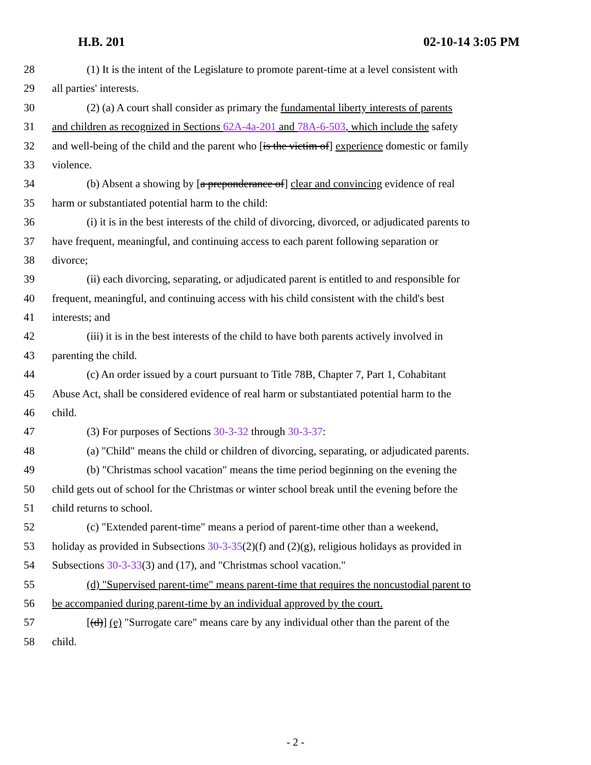H.B. 201 02-10-14 3:05 PM
28 (1) It is the intent of the Legislature to promote parent-time at a level consistent with
29 all parties' interests.
30 (2) (a) A court shall consider as primary the fundamental liberty interests of parents
31 and children as recognized in Sections 62A-4a-201 and 78A-6-503, which include the safety
32 and well-being of the child and the parent who [is the victim of] experience domestic or family
33 violence.
34 (b) Absent a showing by [a preponderance of] clear and convincing evidence of real
35 harm or substantiated potential harm to the child:
36 (i) it is in the best interests of the child of divorcing, divorced, or adjudicated parents to
37 have frequent, meaningful, and continuing access to each parent following separation or
38 divorce;
39 (ii) each divorcing, separating, or adjudicated parent is entitled to and responsible for
40 frequent, meaningful, and continuing access with his child consistent with the child's best
41 interests; and
42 (iii) it is in the best interests of the child to have both parents actively involved in
43 parenting the child.
44 (c) An order issued by a court pursuant to Title 78B, Chapter 7, Part 1, Cohabitant
45 Abuse Act, shall be considered evidence of real harm or substantiated potential harm to the
46 child.
47 (3) For purposes of Sections 30-3-32 through 30-3-37:
48 (a) "Child" means the child or children of divorcing, separating, or adjudicated parents.
49 (b) "Christmas school vacation" means the time period beginning on the evening the
50 child gets out of school for the Christmas or winter school break until the evening before the
51 child returns to school.
52 (c) "Extended parent-time" means a period of parent-time other than a weekend,
53 holiday as provided in Subsections 30-3-35(2)(f) and (2)(g), religious holidays as provided in
54 Subsections 30-3-33(3) and (17), and "Christmas school vacation."
55 (d) "Supervised parent-time" means parent-time that requires the noncustodial parent to
56 be accompanied during parent-time by an individual approved by the court.
57 [(d)] (e) "Surrogate care" means care by any individual other than the parent of the
58 child.
- 2 -